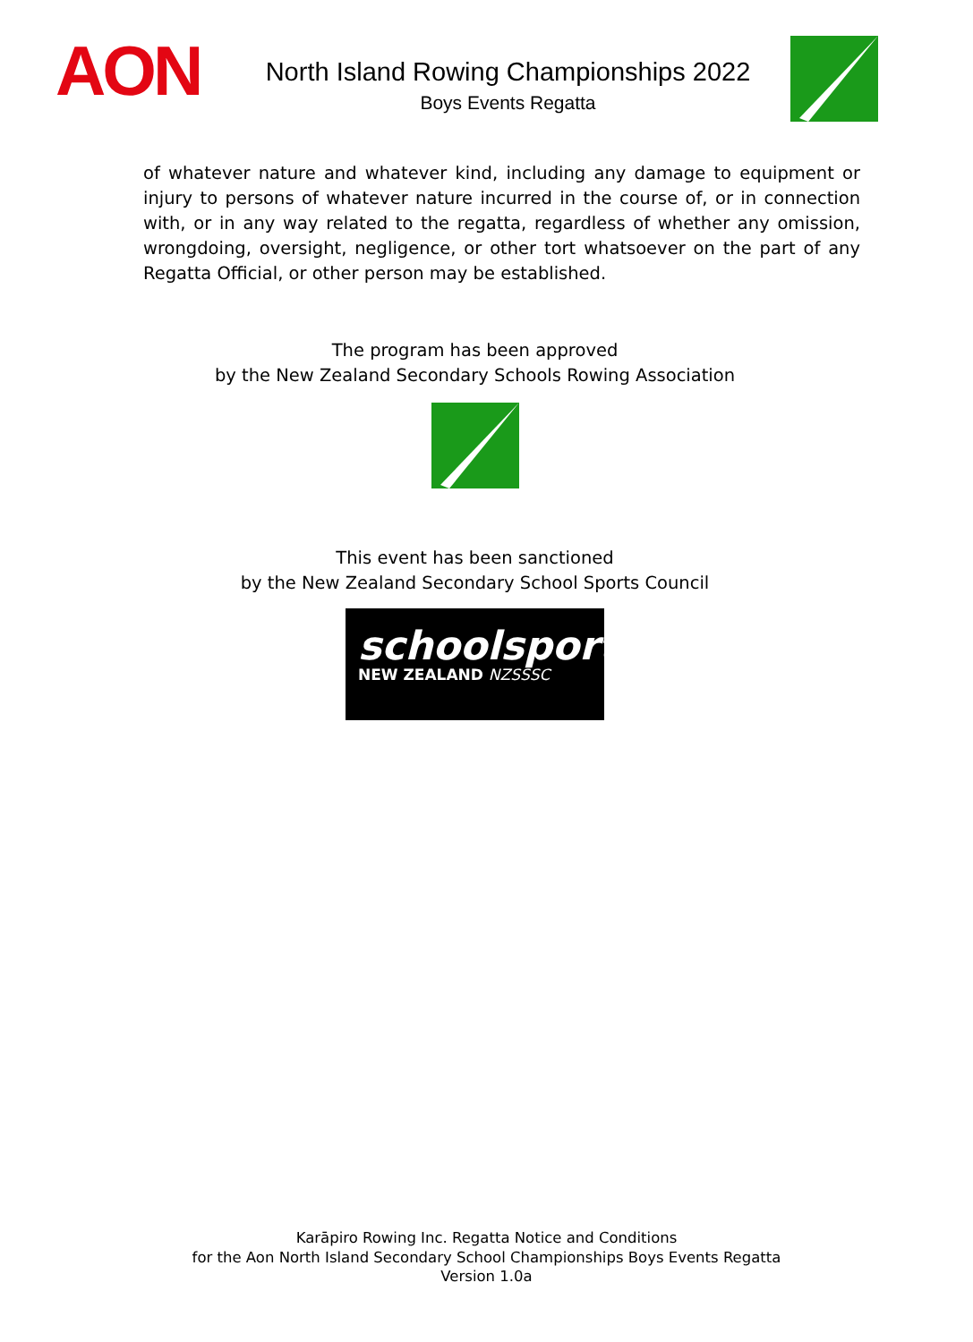AON
North Island Rowing Championships 2022
Boys Events Regatta
of whatever nature and whatever kind, including any damage to equipment or injury to persons of whatever nature incurred in the course of, or in connection with, or in any way related to the regatta, regardless of whether any omission, wrongdoing, oversight, negligence, or other tort whatsoever on the part of any Regatta Official, or other person may be established.
The program has been approved
by the New Zealand Secondary Schools Rowing Association
This event has been sanctioned
by the New Zealand Secondary School Sports Council
schoolsport
NEW ZEALAND NZSSSC
Karāpiro Rowing Inc. Regatta Notice and Conditions
for the Aon North Island Secondary School Championships Boys Events Regatta
Version 1.0a